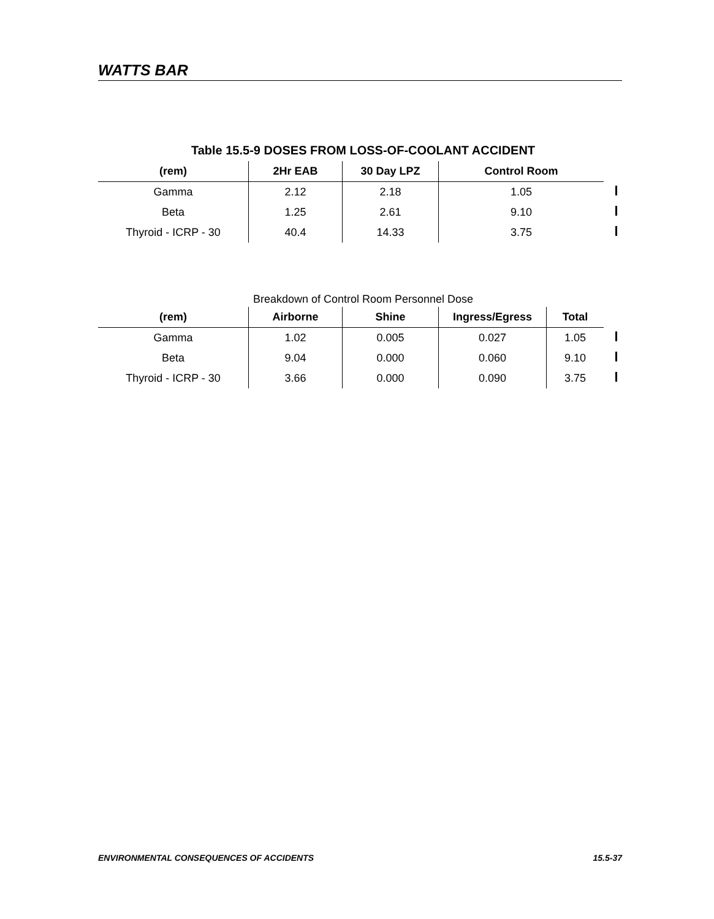WATTS BAR
Table 15.5-9 DOSES FROM LOSS-OF-COOLANT ACCIDENT
| (rem) | 2Hr EAB | 30 Day LPZ | Control Room | |
| Gamma | 2.12 | 2.18 | 1.05 | |
| Beta | 1.25 | 2.61 | 9.10 | |
| Thyroid - ICRP - 30 | 40.4 | 14.33 | 3.75 | |
Breakdown of Control Room Personnel Dose
| (rem) | Airborne | Shine | Ingress/Egress | Total | |
| Gamma | 1.02 | 0.005 | 0.027 | 1.05 | |
| Beta | 9.04 | 0.000 | 0.060 | 9.10 | |
| Thyroid - ICRP - 30 | 3.66 | 0.000 | 0.090 | 3.75 | |
ENVIRONMENTAL CONSEQUENCES OF ACCIDENTS 15.5-37